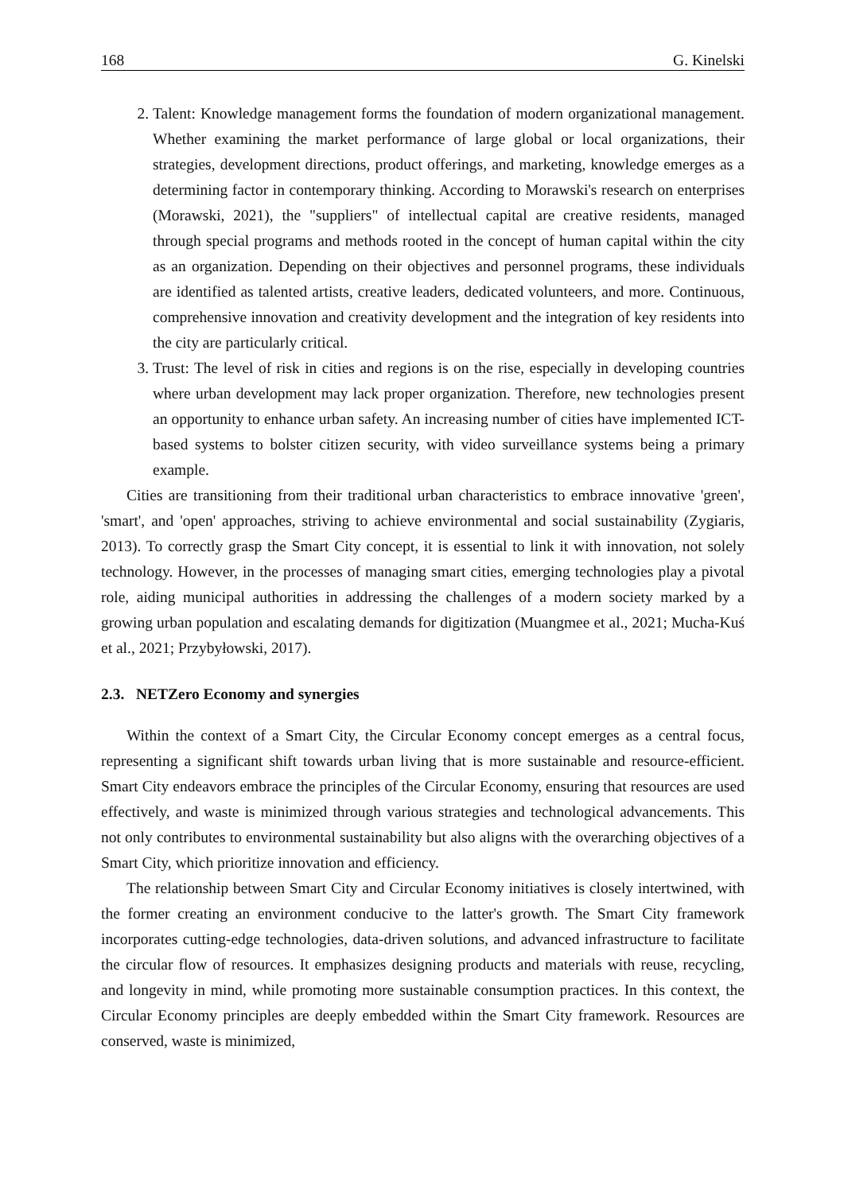168 G. Kinelski
2. Talent: Knowledge management forms the foundation of modern organizational management. Whether examining the market performance of large global or local organizations, their strategies, development directions, product offerings, and marketing, knowledge emerges as a determining factor in contemporary thinking. According to Morawski's research on enterprises (Morawski, 2021), the "suppliers" of intellectual capital are creative residents, managed through special programs and methods rooted in the concept of human capital within the city as an organization. Depending on their objectives and personnel programs, these individuals are identified as talented artists, creative leaders, dedicated volunteers, and more. Continuous, comprehensive innovation and creativity development and the integration of key residents into the city are particularly critical.
3. Trust: The level of risk in cities and regions is on the rise, especially in developing countries where urban development may lack proper organization. Therefore, new technologies present an opportunity to enhance urban safety. An increasing number of cities have implemented ICT-based systems to bolster citizen security, with video surveillance systems being a primary example.
Cities are transitioning from their traditional urban characteristics to embrace innovative 'green', 'smart', and 'open' approaches, striving to achieve environmental and social sustainability (Zygiaris, 2013). To correctly grasp the Smart City concept, it is essential to link it with innovation, not solely technology. However, in the processes of managing smart cities, emerging technologies play a pivotal role, aiding municipal authorities in addressing the challenges of a modern society marked by a growing urban population and escalating demands for digitization (Muangmee et al., 2021; Mucha-Kuś et al., 2021; Przybyłowski, 2017).
2.3. NETZero Economy and synergies
Within the context of a Smart City, the Circular Economy concept emerges as a central focus, representing a significant shift towards urban living that is more sustainable and resource-efficient. Smart City endeavors embrace the principles of the Circular Economy, ensuring that resources are used effectively, and waste is minimized through various strategies and technological advancements. This not only contributes to environmental sustainability but also aligns with the overarching objectives of a Smart City, which prioritize innovation and efficiency.
The relationship between Smart City and Circular Economy initiatives is closely intertwined, with the former creating an environment conducive to the latter's growth. The Smart City framework incorporates cutting-edge technologies, data-driven solutions, and advanced infrastructure to facilitate the circular flow of resources. It emphasizes designing products and materials with reuse, recycling, and longevity in mind, while promoting more sustainable consumption practices. In this context, the Circular Economy principles are deeply embedded within the Smart City framework. Resources are conserved, waste is minimized,